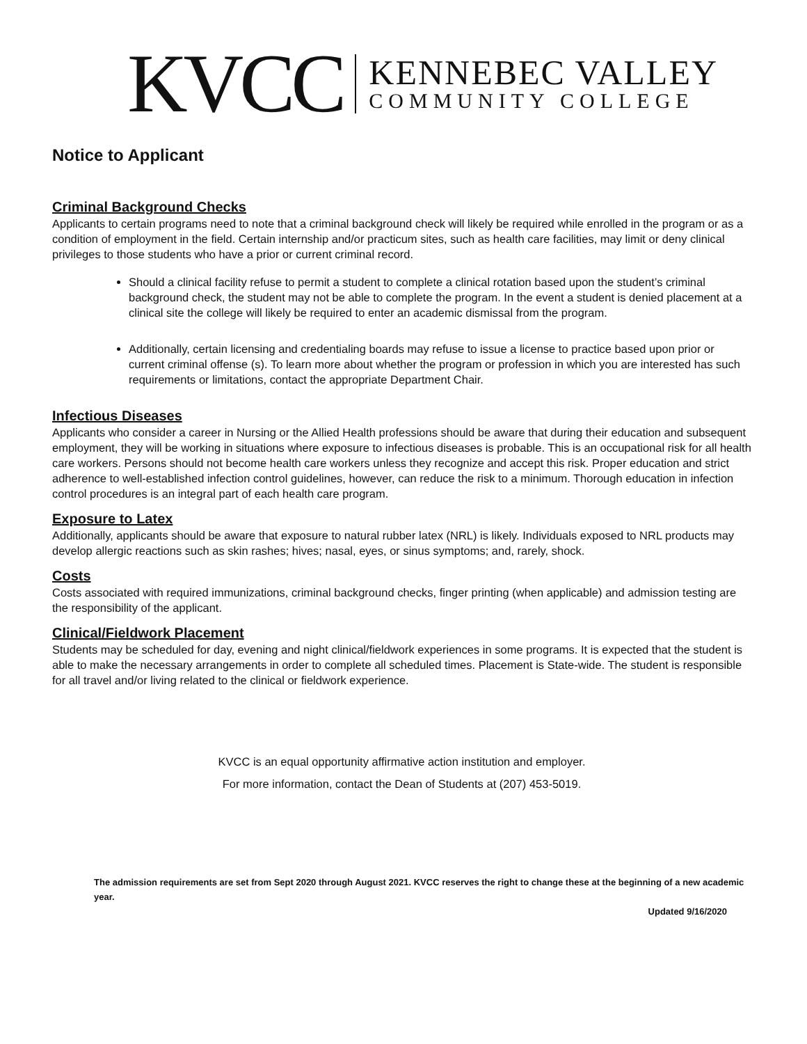KVCC
KENNEBEC VALLEY
COMMUNITY COLLEGE
Notice to Applicant
Criminal Background Checks
Applicants to certain programs need to note that a criminal background check will likely be required while enrolled in the program or as a condition of employment in the field. Certain internship and/or practicum sites, such as health care facilities, may limit or deny clinical privileges to those students who have a prior or current criminal record.
Should a clinical facility refuse to permit a student to complete a clinical rotation based upon the student’s criminal background check, the student may not be able to complete the program. In the event a student is denied placement at a clinical site the college will likely be required to enter an academic dismissal from the program.
Additionally, certain licensing and credentialing boards may refuse to issue a license to practice based upon prior or current criminal offense (s). To learn more about whether the program or profession in which you are interested has such requirements or limitations, contact the appropriate Department Chair.
Infectious Diseases
Applicants who consider a career in Nursing or the Allied Health professions should be aware that during their education and subsequent employment, they will be working in situations where exposure to infectious diseases is probable. This is an occupational risk for all health care workers. Persons should not become health care workers unless they recognize and accept this risk. Proper education and strict adherence to well-established infection control guidelines, however, can reduce the risk to a minimum. Thorough education in infection control procedures is an integral part of each health care program.
Exposure to Latex
Additionally, applicants should be aware that exposure to natural rubber latex (NRL) is likely. Individuals exposed to NRL products may develop allergic reactions such as skin rashes; hives; nasal, eyes, or sinus symptoms; and, rarely, shock.
Costs
Costs associated with required immunizations, criminal background checks, finger printing (when applicable) and admission testing are the responsibility of the applicant.
Clinical/Fieldwork Placement
Students may be scheduled for day, evening and night clinical/fieldwork experiences in some programs. It is expected that the student is able to make the necessary arrangements in order to complete all scheduled times. Placement is State-wide. The student is responsible for all travel and/or living related to the clinical or fieldwork experience.
KVCC is an equal opportunity affirmative action institution and employer.
For more information, contact the Dean of Students at (207) 453-5019.
The admission requirements are set from Sept 2020 through August 2021. KVCC reserves the right to change these at the beginning of a new academic year.
Updated 9/16/2020